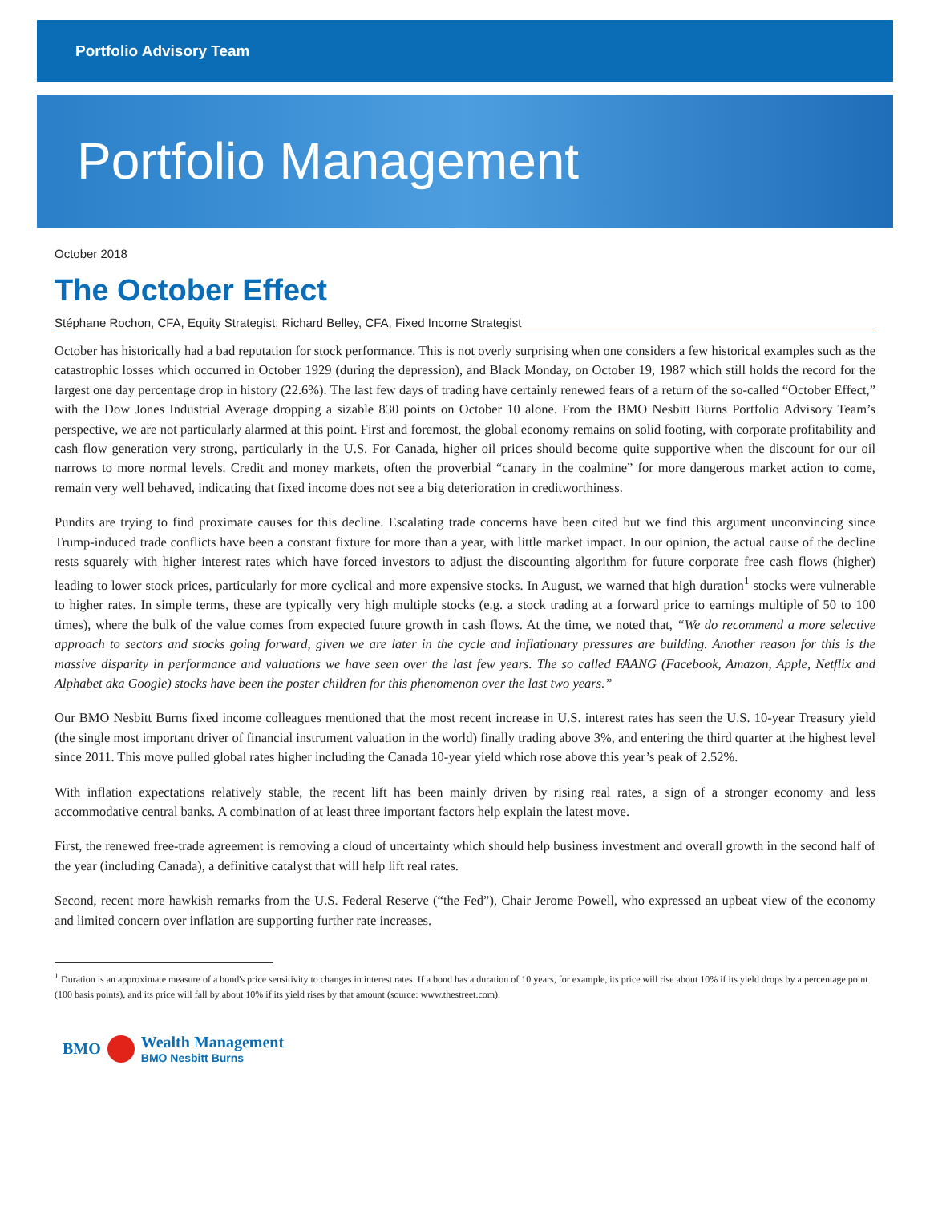Portfolio Advisory Team
Portfolio Management
October 2018
The October Effect
Stéphane Rochon, CFA, Equity Strategist; Richard Belley, CFA, Fixed Income Strategist
October has historically had a bad reputation for stock performance. This is not overly surprising when one considers a few historical examples such as the catastrophic losses which occurred in October 1929 (during the depression), and Black Monday, on October 19, 1987 which still holds the record for the largest one day percentage drop in history (22.6%). The last few days of trading have certainly renewed fears of a return of the so-called “October Effect,” with the Dow Jones Industrial Average dropping a sizable 830 points on October 10 alone. From the BMO Nesbitt Burns Portfolio Advisory Team’s perspective, we are not particularly alarmed at this point. First and foremost, the global economy remains on solid footing, with corporate profitability and cash flow generation very strong, particularly in the U.S. For Canada, higher oil prices should become quite supportive when the discount for our oil narrows to more normal levels. Credit and money markets, often the proverbial “canary in the coalmine” for more dangerous market action to come, remain very well behaved, indicating that fixed income does not see a big deterioration in creditworthiness.
Pundits are trying to find proximate causes for this decline. Escalating trade concerns have been cited but we find this argument unconvincing since Trump-induced trade conflicts have been a constant fixture for more than a year, with little market impact. In our opinion, the actual cause of the decline rests squarely with higher interest rates which have forced investors to adjust the discounting algorithm for future corporate free cash flows (higher) leading to lower stock prices, particularly for more cyclical and more expensive stocks. In August, we warned that high duration<sup>1</sup> stocks were vulnerable to higher rates. In simple terms, these are typically very high multiple stocks (e.g. a stock trading at a forward price to earnings multiple of 50 to 100 times), where the bulk of the value comes from expected future growth in cash flows. At the time, we noted that, “We do recommend a more selective approach to sectors and stocks going forward, given we are later in the cycle and inflationary pressures are building. Another reason for this is the massive disparity in performance and valuations we have seen over the last few years. The so called FAANG (Facebook, Amazon, Apple, Netflix and Alphabet aka Google) stocks have been the poster children for this phenomenon over the last two years.”
Our BMO Nesbitt Burns fixed income colleagues mentioned that the most recent increase in U.S. interest rates has seen the U.S. 10-year Treasury yield (the single most important driver of financial instrument valuation in the world) finally trading above 3%, and entering the third quarter at the highest level since 2011. This move pulled global rates higher including the Canada 10-year yield which rose above this year’s peak of 2.52%.
With inflation expectations relatively stable, the recent lift has been mainly driven by rising real rates, a sign of a stronger economy and less accommodative central banks. A combination of at least three important factors help explain the latest move.
First, the renewed free-trade agreement is removing a cloud of uncertainty which should help business investment and overall growth in the second half of the year (including Canada), a definitive catalyst that will help lift real rates.
Second, recent more hawkish remarks from the U.S. Federal Reserve (“the Fed”), Chair Jerome Powell, who expressed an upbeat view of the economy and limited concern over inflation are supporting further rate increases.
<sup>1</sup> Duration is an approximate measure of a bond's price sensitivity to changes in interest rates. If a bond has a duration of 10 years, for example, its price will rise about 10% if its yield drops by a percentage point (100 basis points), and its price will fall by about 10% if its yield rises by that amount (source: www.thestreet.com).
BMO Wealth Management
BMO Nesbitt Burns